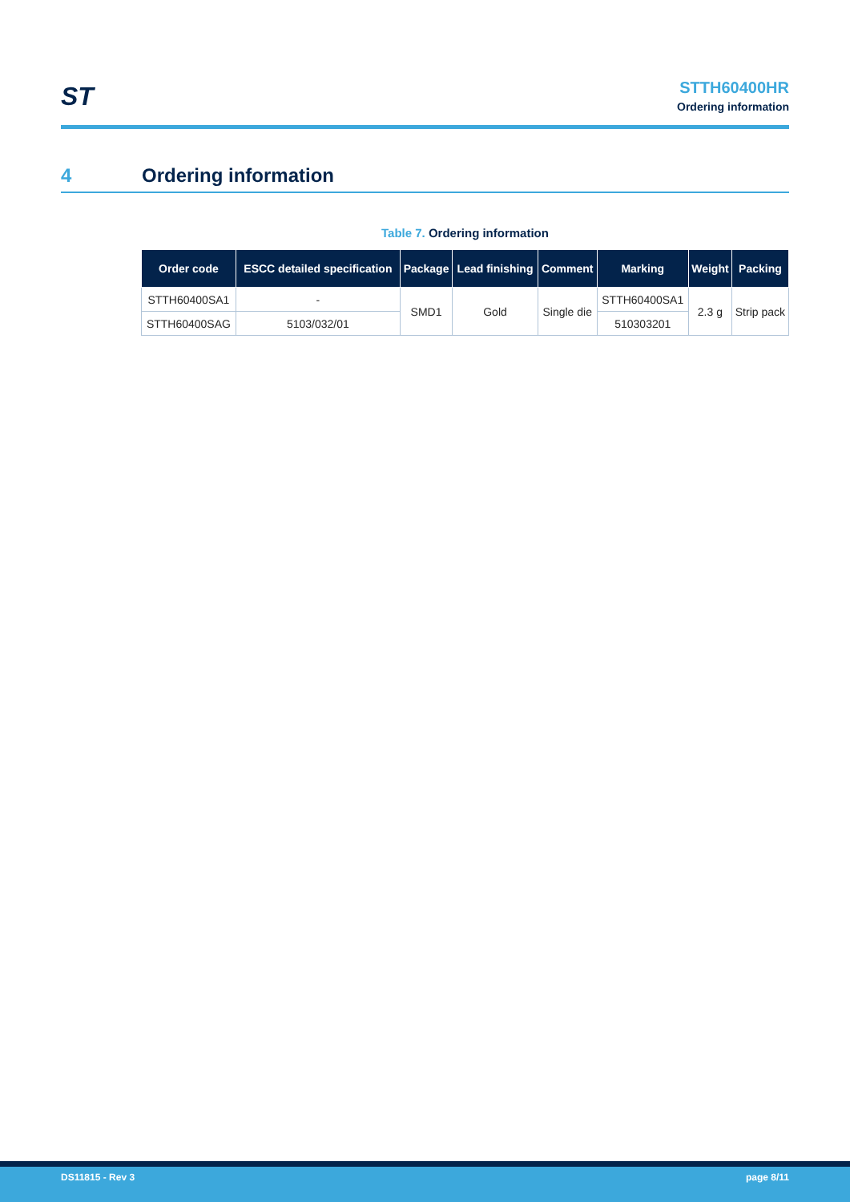ST
STTH60400HR
Ordering information
4 Ordering information
Table 7. Ordering information
| Order code | ESCC detailed specification | Package | Lead finishing | Comment | Marking | Weight | Packing |
| --- | --- | --- | --- | --- | --- | --- | --- |
| STTH60400SA1 | - | SMD1 | Gold | Single die | STTH60400SA1 | 2.3 g | Strip pack |
| STTH60400SAG | 5103/032/01 | | | | 510303201 | | |
DS11815 - Rev 3 page 8/11